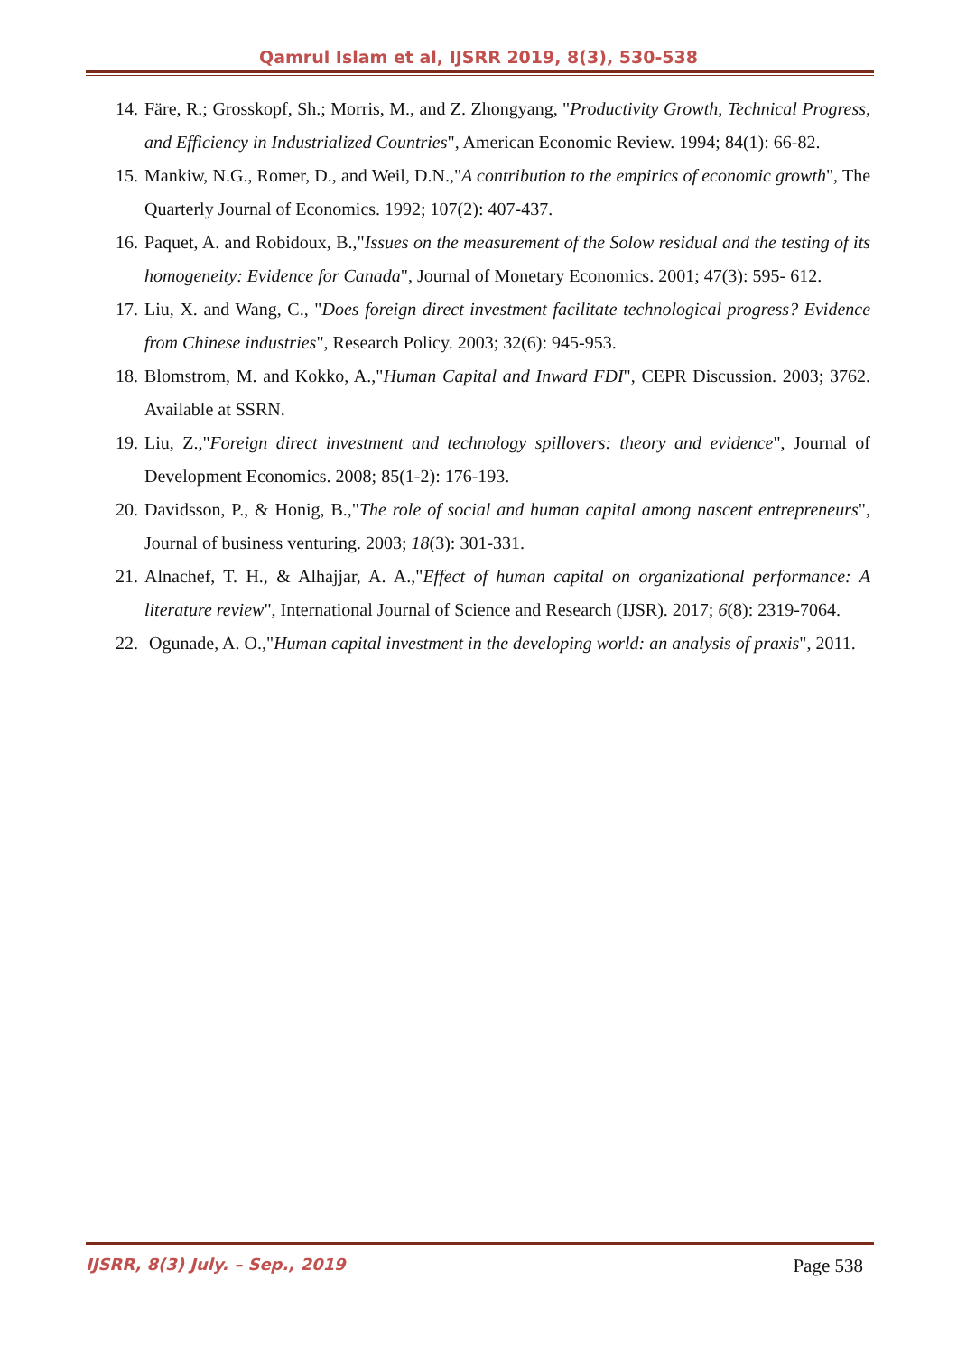Qamrul Islam et al, IJSRR 2019, 8(3), 530-538
14. Färe, R.; Grosskopf, Sh.; Morris, M., and Z. Zhongyang, "Productivity Growth, Technical Progress, and Efficiency in Industrialized Countries", American Economic Review. 1994; 84(1): 66-82.
15. Mankiw, N.G., Romer, D., and Weil, D.N.,"A contribution to the empirics of economic growth", The Quarterly Journal of Economics. 1992; 107(2): 407-437.
16. Paquet, A. and Robidoux, B.,"Issues on the measurement of the Solow residual and the testing of its homogeneity: Evidence for Canada", Journal of Monetary Economics. 2001; 47(3): 595- 612.
17. Liu, X. and Wang, C., "Does foreign direct investment facilitate technological progress? Evidence from Chinese industries", Research Policy. 2003; 32(6): 945-953.
18. Blomstrom, M. and Kokko, A.,"Human Capital and Inward FDI", CEPR Discussion. 2003; 3762. Available at SSRN.
19. Liu, Z.,"Foreign direct investment and technology spillovers: theory and evidence", Journal of Development Economics. 2008; 85(1-2): 176-193.
20. Davidsson, P., & Honig, B.,"The role of social and human capital among nascent entrepreneurs", Journal of business venturing. 2003; 18(3): 301-331.
21. Alnachef, T. H., & Alhajjar, A. A.,"Effect of human capital on organizational performance: A literature review", International Journal of Science and Research (IJSR). 2017; 6(8): 2319-7064.
22. Ogunade, A. O.,"Human capital investment in the developing world: an analysis of praxis", 2011.
IJSRR, 8(3) July. – Sep., 2019 Page 538